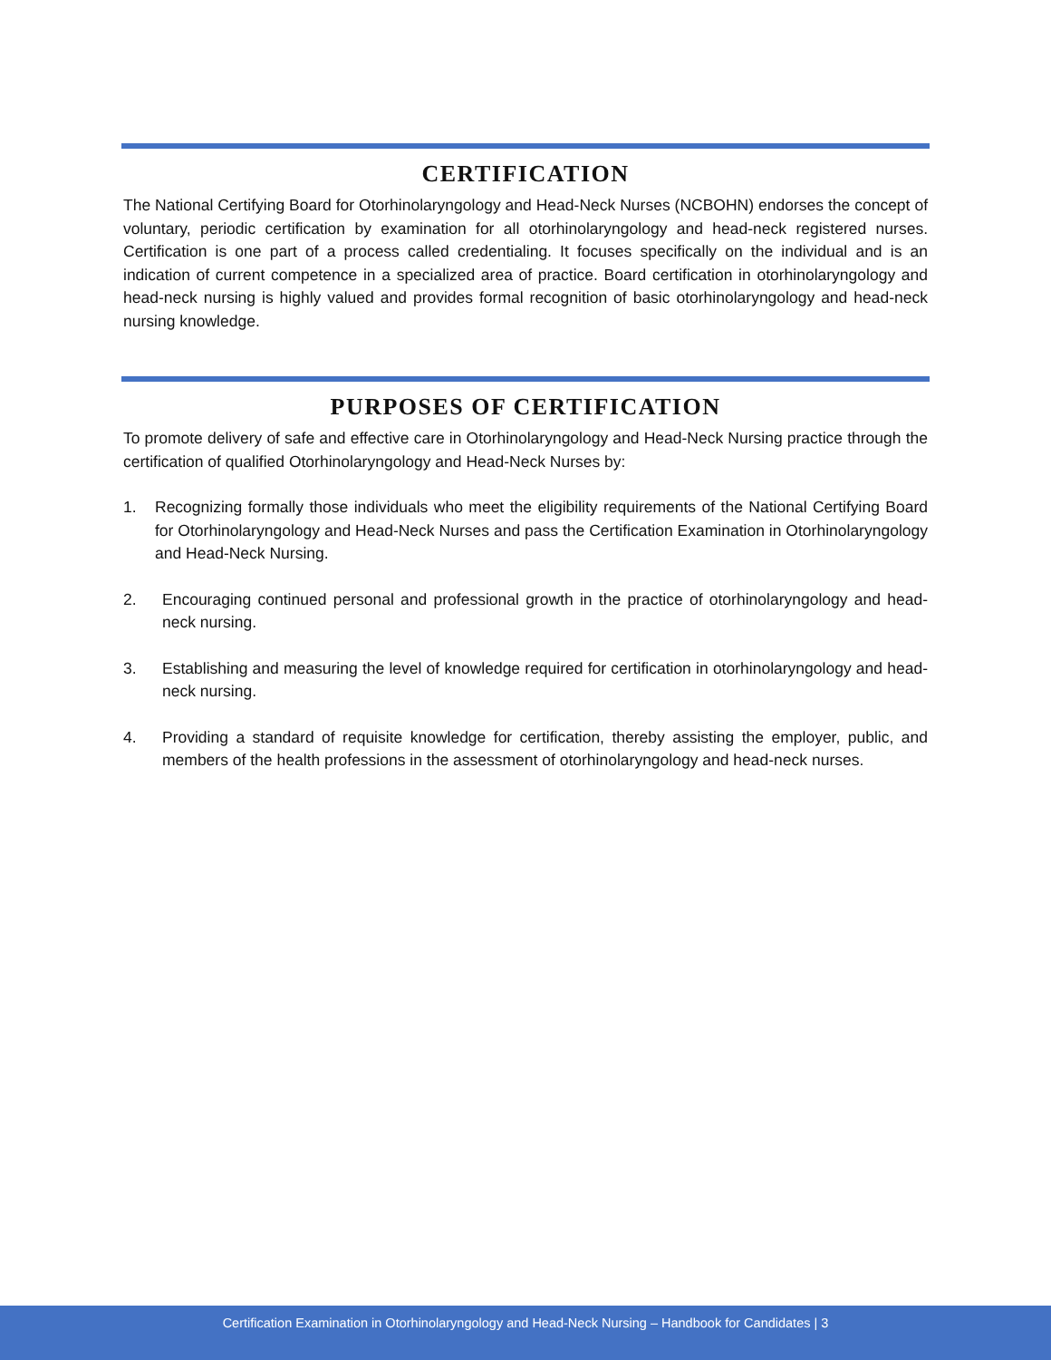CERTIFICATION
The National Certifying Board for Otorhinolaryngology and Head-Neck Nurses (NCBOHN) endorses the concept of voluntary, periodic certification by examination for all otorhinolaryngology and head-neck registered nurses. Certification is one part of a process called credentialing. It focuses specifically on the individual and is an indication of current competence in a specialized area of practice. Board certification in otorhinolaryngology and head-neck nursing is highly valued and provides formal recognition of basic otorhinolaryngology and head-neck nursing knowledge.
PURPOSES OF CERTIFICATION
To promote delivery of safe and effective care in Otorhinolaryngology and Head-Neck Nursing practice through the certification of qualified Otorhinolaryngology and Head-Neck Nurses by:
1. Recognizing formally those individuals who meet the eligibility requirements of the National Certifying Board for Otorhinolaryngology and Head-Neck Nurses and pass the Certification Examination in Otorhinolaryngology and Head-Neck Nursing.
2. Encouraging continued personal and professional growth in the practice of otorhinolaryngology and head-neck nursing.
3. Establishing and measuring the level of knowledge required for certification in otorhinolaryngology and head-neck nursing.
4. Providing a standard of requisite knowledge for certification, thereby assisting the employer, public, and members of the health professions in the assessment of otorhinolaryngology and head-neck nurses.
Certification Examination in Otorhinolaryngology and Head-Neck Nursing – Handbook for Candidates | 3